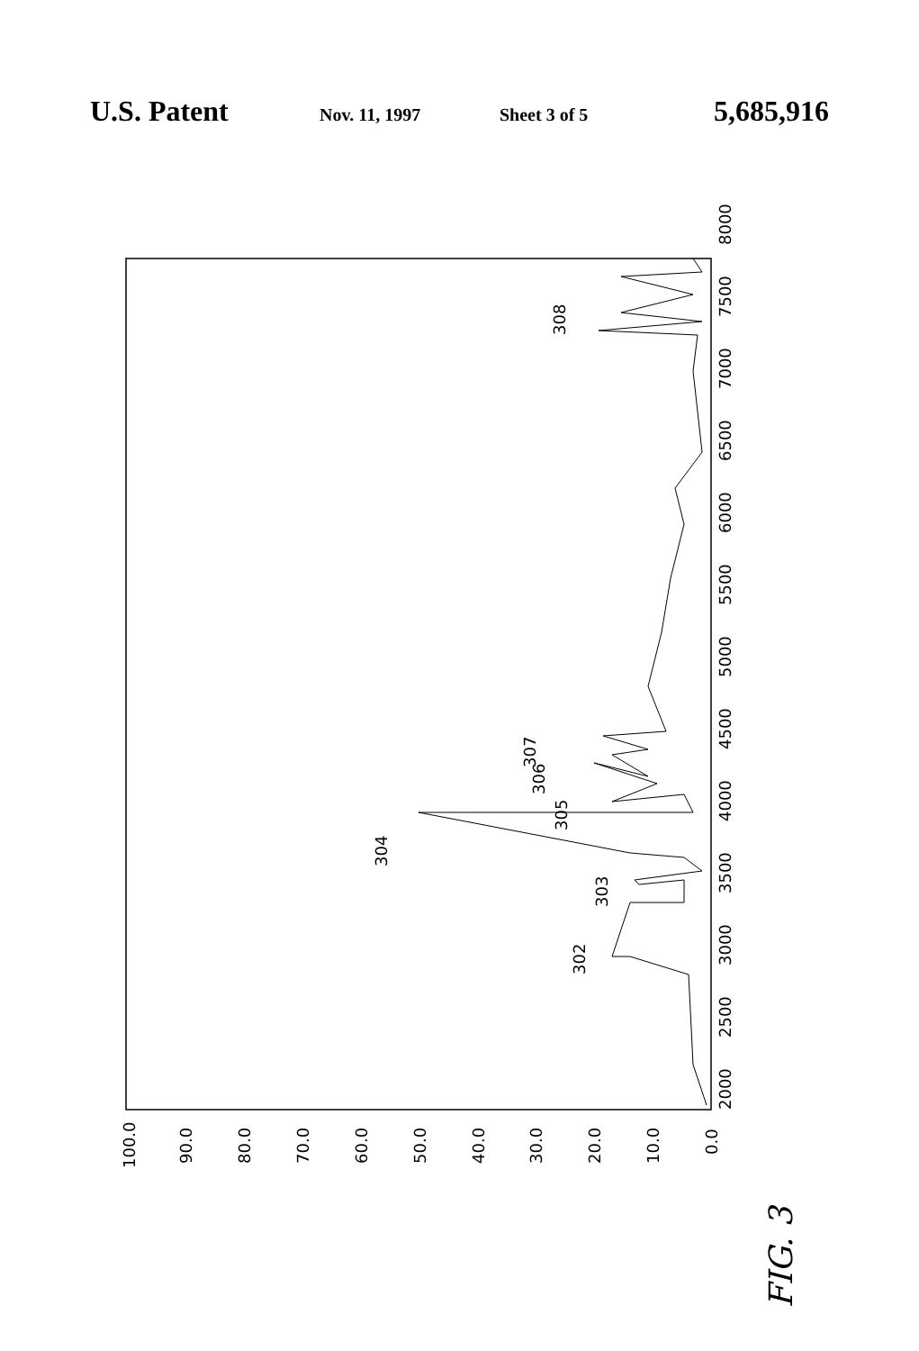U.S. Patent Nov. 11, 1997 Sheet 3 of 5 5,685,916
2000
2500
3000
3500
4000
4500
5000
5500
6000
6500
7000
7500
8000
100.0
90.0
80.0
70.0
60.0
50.0
40.0
30.0
20.0
10.0
0.0
302
303
304
305
306
307
308
FIG. 3